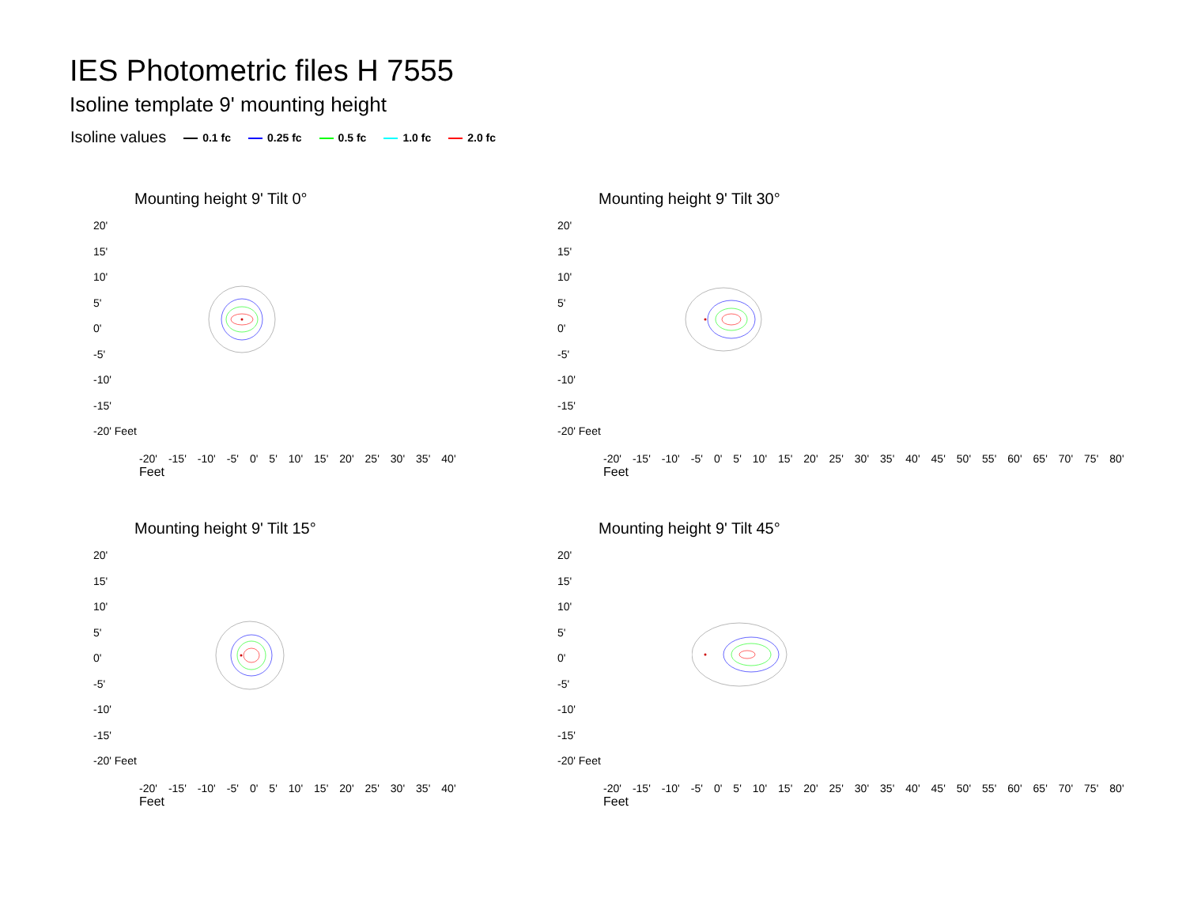IES Photometric files H 7555
Isoline template 9' mounting height
Isoline values 0.1 fc 0.25 fc 0.5 fc 1.0 fc 2.0 fc
Mounting height 9' Tilt 0°
20'
15'
10'
5'
0'
-5'
-10'
-15'
-20' Feet
-20' -15' -10' -5' 0' 5' 10' 15' 20' 25' 30' 35' 40'
Feet
Mounting height 9' Tilt 30°
20'
15'
10'
5'
0'
-5'
-10'
-15'
-20' Feet
-20' -15' -10' -5' 0' 5' 10' 15' 20' 25' 30' 35' 40' 45' 50' 55' 60' 65' 70' 75' 80'
Feet
Mounting height 9' Tilt 15°
20'
15'
10'
5'
0'
-5'
-10'
-15'
-20' Feet
-20' -15' -10' -5' 0' 5' 10' 15' 20' 25' 30' 35' 40'
Feet
Mounting height 9' Tilt 45°
20'
15'
10'
5'
0'
-5'
-10'
-15'
-20' Feet
-20' -15' -10' -5' 0' 5' 10' 15' 20' 25' 30' 35' 40' 45' 50' 55' 60' 65' 70' 75' 80'
Feet